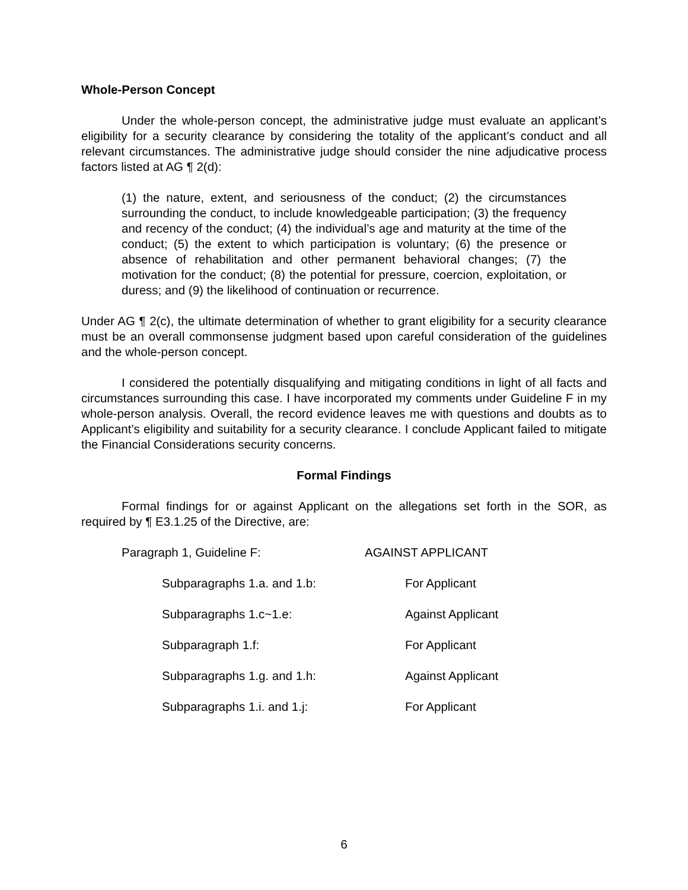Whole-Person Concept
Under the whole-person concept, the administrative judge must evaluate an applicant’s eligibility for a security clearance by considering the totality of the applicant’s conduct and all relevant circumstances. The administrative judge should consider the nine adjudicative process factors listed at AG ¶ 2(d):
(1) the nature, extent, and seriousness of the conduct; (2) the circumstances surrounding the conduct, to include knowledgeable participation; (3) the frequency and recency of the conduct; (4) the individual’s age and maturity at the time of the conduct; (5) the extent to which participation is voluntary; (6) the presence or absence of rehabilitation and other permanent behavioral changes; (7) the motivation for the conduct; (8) the potential for pressure, coercion, exploitation, or duress; and (9) the likelihood of continuation or recurrence.
Under AG ¶ 2(c), the ultimate determination of whether to grant eligibility for a security clearance must be an overall commonsense judgment based upon careful consideration of the guidelines and the whole-person concept.
I considered the potentially disqualifying and mitigating conditions in light of all facts and circumstances surrounding this case. I have incorporated my comments under Guideline F in my whole-person analysis. Overall, the record evidence leaves me with questions and doubts as to Applicant’s eligibility and suitability for a security clearance. I conclude Applicant failed to mitigate the Financial Considerations security concerns.
Formal Findings
Formal findings for or against Applicant on the allegations set forth in the SOR, as required by ¶ E3.1.25 of the Directive, are:
| Paragraph 1, Guideline F: | | AGAINST APPLICANT | |
| | Subparagraphs 1.a. and 1.b: | | For Applicant |
| | Subparagraphs 1.c~1.e: | | Against Applicant |
| | Subparagraph 1.f: | | For Applicant |
| | Subparagraphs 1.g. and 1.h: | | Against Applicant |
| | Subparagraphs 1.i. and 1.j: | | For Applicant |
6